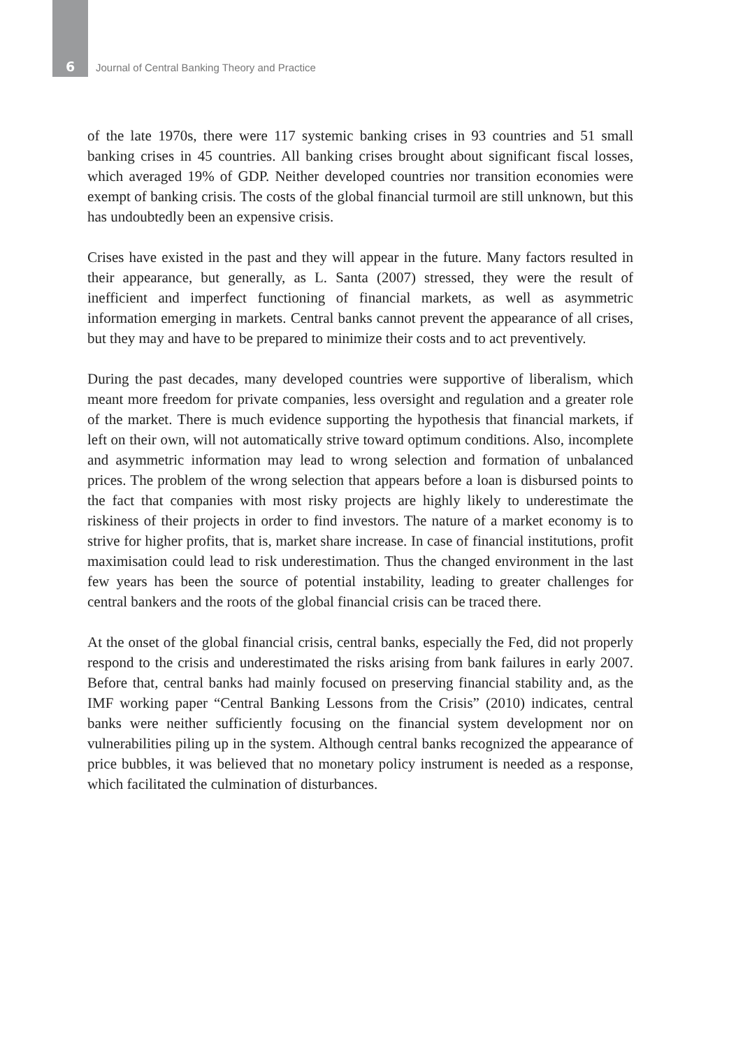6 Journal of Central Banking Theory and Practice
of the late 1970s, there were 117 systemic banking crises in 93 countries and 51 small banking crises in 45 countries. All banking crises brought about significant fiscal losses, which averaged 19% of GDP. Neither developed countries nor transition economies were exempt of banking crisis. The costs of the global financial turmoil are still unknown, but this has undoubtedly been an expensive crisis.
Crises have existed in the past and they will appear in the future. Many factors resulted in their appearance, but generally, as L. Santa (2007) stressed, they were the result of inefficient and imperfect functioning of financial markets, as well as asymmetric information emerging in markets. Central banks cannot prevent the appearance of all crises, but they may and have to be prepared to minimize their costs and to act preventively.
During the past decades, many developed countries were supportive of liberalism, which meant more freedom for private companies, less oversight and regulation and a greater role of the market. There is much evidence supporting the hypothesis that financial markets, if left on their own, will not automatically strive toward optimum conditions. Also, incomplete and asymmetric information may lead to wrong selection and formation of unbalanced prices. The problem of the wrong selection that appears before a loan is disbursed points to the fact that companies with most risky projects are highly likely to underestimate the riskiness of their projects in order to find investors. The nature of a market economy is to strive for higher profits, that is, market share increase. In case of financial institutions, profit maximisation could lead to risk underestimation. Thus the changed environment in the last few years has been the source of potential instability, leading to greater challenges for central bankers and the roots of the global financial crisis can be traced there.
At the onset of the global financial crisis, central banks, especially the Fed, did not properly respond to the crisis and underestimated the risks arising from bank failures in early 2007. Before that, central banks had mainly focused on preserving financial stability and, as the IMF working paper “Central Banking Lessons from the Crisis” (2010) indicates, central banks were neither sufficiently focusing on the financial system development nor on vulnerabilities piling up in the system. Although central banks recognized the appearance of price bubbles, it was believed that no monetary policy instrument is needed as a response, which facilitated the culmination of disturbances.